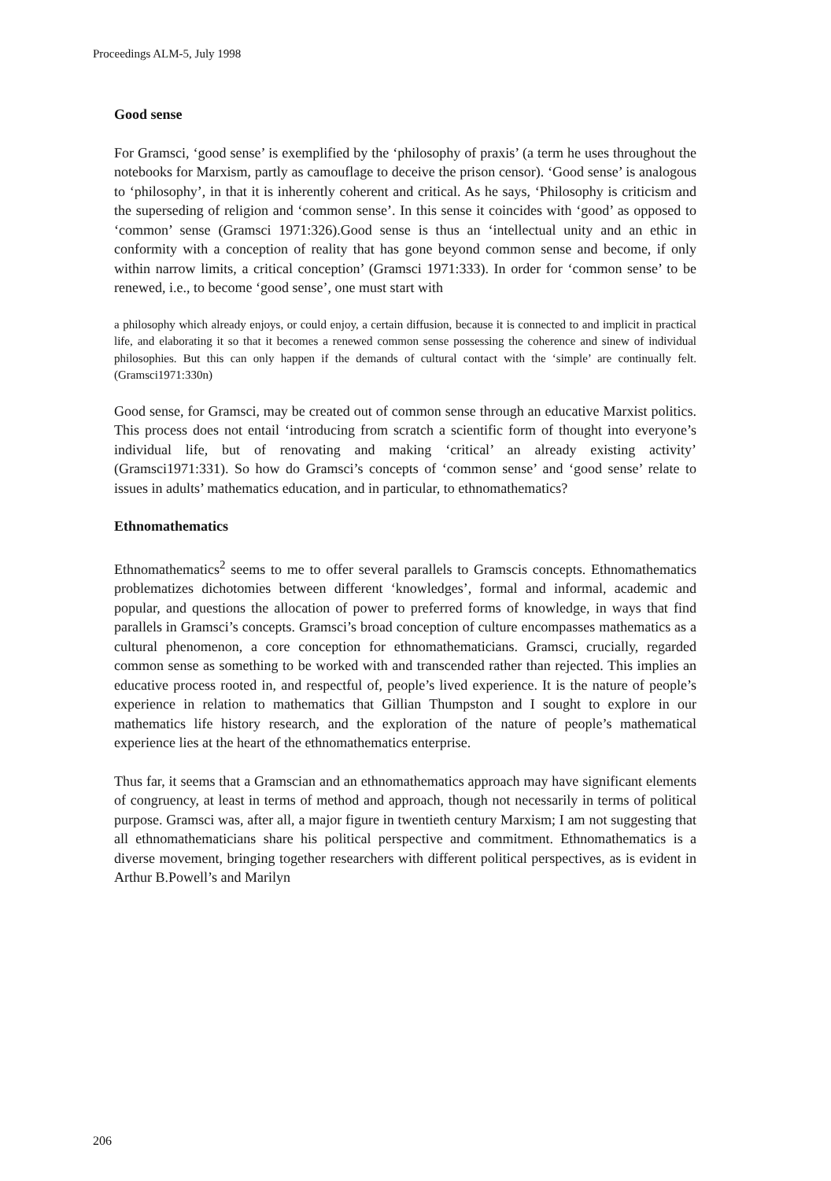Proceedings ALM-5, July 1998
Good sense
For Gramsci, ‘good sense’ is exemplified by the ‘philosophy of praxis’ (a term he uses throughout the notebooks for Marxism, partly as camouflage to deceive the prison censor). ‘Good sense’ is analogous to ‘philosophy’, in that it is inherently coherent and critical. As he says, ‘Philosophy is criticism and the superseding of religion and ‘common sense’. In this sense it coincides with ‘good’ as opposed to ‘common’ sense (Gramsci 1971:326).Good sense is thus an ‘intellectual unity and an ethic in conformity with a conception of reality that has gone beyond common sense and become, if only within narrow limits, a critical conception’ (Gramsci 1971:333). In order for ‘common sense’ to be renewed, i.e., to become ‘good sense’, one must start with
a philosophy which already enjoys, or could enjoy, a certain diffusion, because it is connected to and implicit in practical life, and elaborating it so that it becomes a renewed common sense possessing the coherence and sinew of individual philosophies. But this can only happen if the demands of cultural contact with the ‘simple’ are continually felt. (Gramsci1971:330n)
Good sense, for Gramsci, may be created out of common sense through an educative Marxist politics. This process does not entail ‘introducing from scratch a scientific form of thought into everyone’s individual life, but of renovating and making ‘critical’ an already existing activity’ (Gramsci1971:331). So how do Gramsci’s concepts of ‘common sense’ and ‘good sense’ relate to issues in adults’ mathematics education, and in particular, to ethnomathematics?
Ethnomathematics
Ethnomathematics<sup>2</sup> seems to me to offer several parallels to Gramscis concepts. Ethnomathematics problematizes dichotomies between different ‘knowledges’, formal and informal, academic and popular, and questions the allocation of power to preferred forms of knowledge, in ways that find parallels in Gramsci’s concepts. Gramsci’s broad conception of culture encompasses mathematics as a cultural phenomenon, a core conception for ethnomathematicians. Gramsci, crucially, regarded common sense as something to be worked with and transcended rather than rejected. This implies an educative process rooted in, and respectful of, people’s lived experience. It is the nature of people’s experience in relation to mathematics that Gillian Thumpston and I sought to explore in our mathematics life history research, and the exploration of the nature of people’s mathematical experience lies at the heart of the ethnomathematics enterprise.
Thus far, it seems that a Gramscian and an ethnomathematics approach may have significant elements of congruency, at least in terms of method and approach, though not necessarily in terms of political purpose. Gramsci was, after all, a major figure in twentieth century Marxism; I am not suggesting that all ethnomathematicians share his political perspective and commitment. Ethnomathematics is a diverse movement, bringing together researchers with different political perspectives, as is evident in Arthur B.Powell’s and Marilyn
206